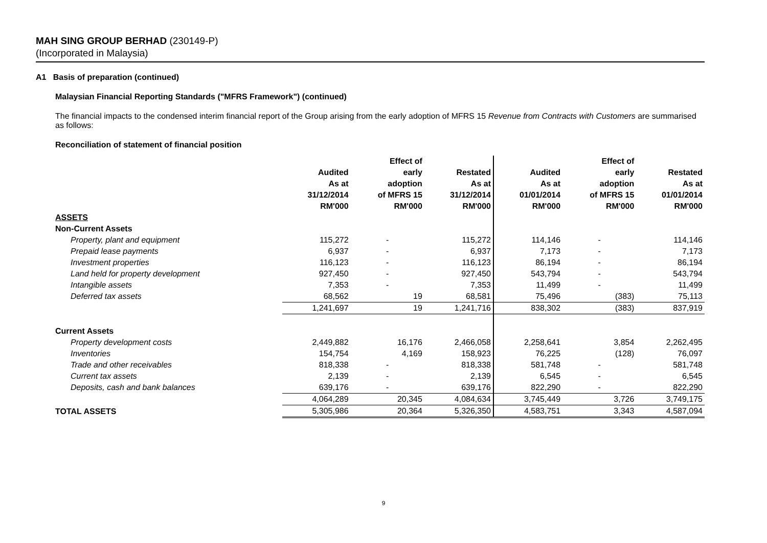MAH SING GROUP BERHAD (230149-P)
(Incorporated in Malaysia)
A1 Basis of preparation (continued)
Malaysian Financial Reporting Standards ("MFRS Framework") (continued)
The financial impacts to the condensed interim financial report of the Group arising from the early adoption of MFRS 15 Revenue from Contracts with Customers are summarised as follows:
Reconciliation of statement of financial position
| | Audited As at 31/12/2014 RM'000 | Effect of early adoption of MFRS 15 RM'000 | Restated As at 31/12/2014 RM'000 | Audited As at 01/01/2014 RM'000 | Effect of early adoption of MFRS 15 RM'000 | Restated As at 01/01/2014 RM'000 |
| --- | --- | --- | --- | --- | --- | --- |
| ASSETS | | | | | | |
| Non-Current Assets | | | | | | |
| Property, plant and equipment | 115,272 | - | 115,272 | 114,146 | - | 114,146 |
| Prepaid lease payments | 6,937 | - | 6,937 | 7,173 | - | 7,173 |
| Investment properties | 116,123 | - | 116,123 | 86,194 | - | 86,194 |
| Land held for property development | 927,450 | - | 927,450 | 543,794 | - | 543,794 |
| Intangible assets | 7,353 | - | 7,353 | 11,499 | - | 11,499 |
| Deferred tax assets | 68,562 | 19 | 68,581 | 75,496 | (383) | 75,113 |
| | 1,241,697 | 19 | 1,241,716 | 838,302 | (383) | 837,919 |
| Current Assets | | | | | | |
| Property development costs | 2,449,882 | 16,176 | 2,466,058 | 2,258,641 | 3,854 | 2,262,495 |
| Inventories | 154,754 | 4,169 | 158,923 | 76,225 | (128) | 76,097 |
| Trade and other receivables | 818,338 | - | 818,338 | 581,748 | - | 581,748 |
| Current tax assets | 2,139 | - | 2,139 | 6,545 | - | 6,545 |
| Deposits, cash and bank balances | 639,176 | - | 639,176 | 822,290 | - | 822,290 |
| | 4,064,289 | 20,345 | 4,084,634 | 3,745,449 | 3,726 | 3,749,175 |
| TOTAL ASSETS | 5,305,986 | 20,364 | 5,326,350 | 4,583,751 | 3,343 | 4,587,094 |
9